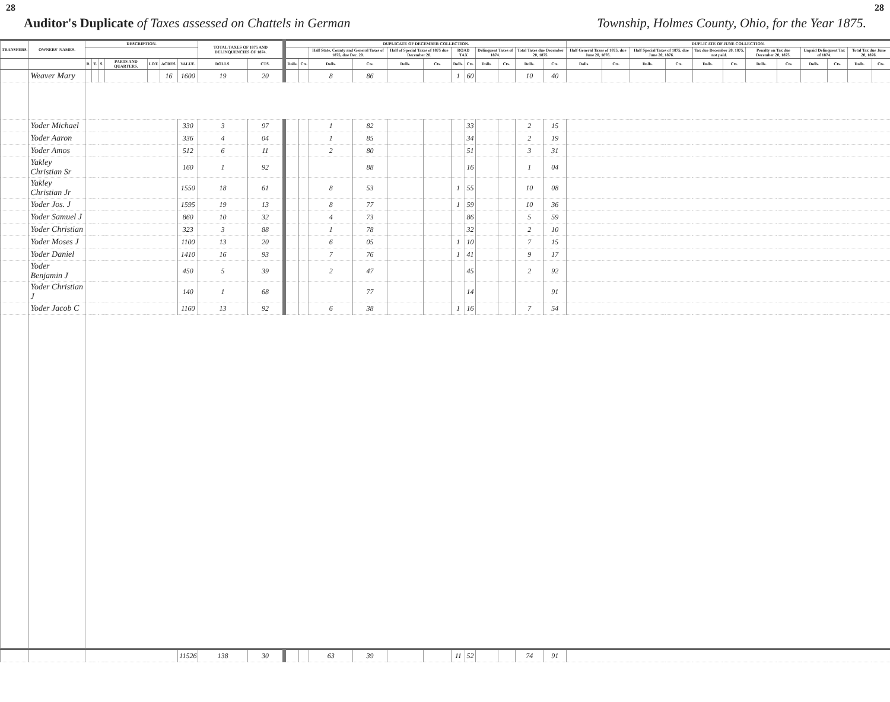28 28
Auditor's Duplicate of Taxes assessed on Chattels in German Township, Holmes County, Ohio, for the Year 1875.
| TRANSFERS. | OWNERS' NAMES. | DESCRIPTION. | | | | | | | TOTAL TAXES OF 1875 AND DELINQUENCIES OF 1874. | | DUPLICATE OF DECEMBER COLLECTION. | | | | | | | | | | | | DUPLICATE OF JUNE COLLECTION. | | | | | | | | | | | |
| --- | --- | --- | --- | --- | --- | --- | --- | --- | --- | --- | --- | --- | --- | --- | --- | --- | --- | --- | --- | --- | --- | --- | --- | --- | --- | --- | --- | --- | --- | --- | --- | --- | --- | --- |
| | | | | | | | | | | | | | Half State, County and General Taxes of 1875, due Dec. 20. | | Half of Special Taxes of 1875 due December 20. | | ROAD TAX | | Delinquent Taxes of 1874. | | Total Taxes due December 20, 1875. | | Half General Taxes of 1875, due June 20, 1876. | | Half Special Taxes of 1875, due June 20, 1876. | | Tax due December 20, 1875, not paid. | | Penalty on Tax due December 20, 1875. | | Unpaid Delinquent Tax of 1874. | | Total Tax due June 20, 1876. | |
| | | R. | T. | S. | PARTS AND QUARTERS. | LOT. | ACRES. | VALUE. | DOLLS. | CTS. | Dolls. | Cts. | Dolls. | Cts. | Dolls. | Cts. | Dolls. | Cts. | Dolls. | Cts. | Dolls. | Cts. | Dolls. | Cts. | Dolls. | Cts. | Dolls. | Cts. | Dolls. | Cts. | Dolls. | Cts. | Dolls. | Cts. |
| | Weaver Mary | | | | | | 16 | 1600 | 19 | 20 | | | 8 | 86 | | | 1 | 60 | | | 10 | 40 | | | | | | | | | | | | |
| | Yoder Michael | | | | | | | 330 | 3 | 97 | | | 1 | 82 | | | | 33 | | | 2 | 15 | | | | | | | | | | | | |
| | Yoder Aaron | | | | | | | 336 | 4 | 04 | | | 1 | 85 | | | | 34 | | | 2 | 19 | | | | | | | | | | | | |
| | Yoder Amos | | | | | | | 512 | 6 | 11 | | | 2 | 80 | | | | 51 | | | 3 | 31 | | | | | | | | | | | | |
| | Yakley Christian Sr | | | | | | | 160 | 1 | 92 | | | | 88 | | | | 16 | | | 1 | 04 | | | | | | | | | | | | |
| | Yakley Christian Jr | | | | | | | 1550 | 18 | 61 | | | 8 | 53 | | | 1 | 55 | | | 10 | 08 | | | | | | | | | | | | |
| | Yoder Jos. J | | | | | | | 1595 | 19 | 13 | | | 8 | 77 | | | 1 | 59 | | | 10 | 36 | | | | | | | | | | | | |
| | Yoder Samuel J | | | | | | | 860 | 10 | 32 | | | 4 | 73 | | | | 86 | | | 5 | 59 | | | | | | | | | | | | |
| | Yoder Christian | | | | | | | 323 | 3 | 88 | | | 1 | 78 | | | | 32 | | | 2 | 10 | | | | | | | | | | | | |
| | Yoder Moses J | | | | | | | 1100 | 13 | 20 | | | 6 | 05 | | | 1 | 10 | | | 7 | 15 | | | | | | | | | | | | |
| | Yoder Daniel | | | | | | | 1410 | 16 | 93 | | | 7 | 76 | | | 1 | 41 | | | 9 | 17 | | | | | | | | | | | | |
| | Yoder Benjamin J | | | | | | | 450 | 5 | 39 | | | 2 | 47 | | | | 45 | | | 2 | 92 | | | | | | | | | | | | |
| | Yoder Christian J | | | | | | | 140 | 1 | 68 | | | | 77 | | | | 14 | | | | 91 | | | | | | | | | | | | |
| | Yoder Jacob C | | | | | | | 1160 | 13 | 92 | | | 6 | 38 | | | 1 | 16 | | | 7 | 54 | | | | | | | | | | | | |
| | | | | | | | | 11526 | 138 | 30 | | | 63 | 39 | | | 11 | 52 | | | 74 | 91 | | | | | | | | | | | | |